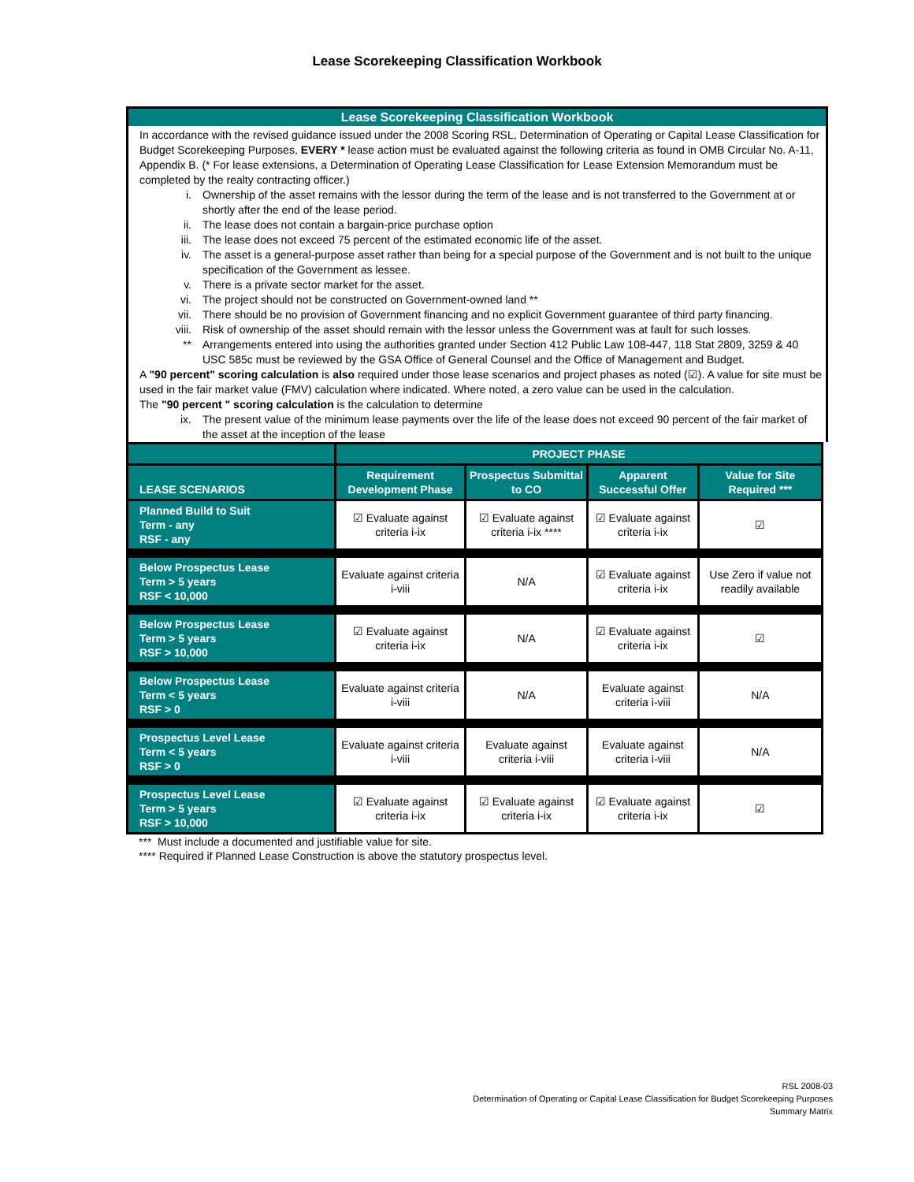Lease Scorekeeping Classification Workbook
Lease Scorekeeping Classification Workbook
In accordance with the revised guidance issued under the 2008 Scoring RSL, Determination of Operating or Capital Lease Classification for Budget Scorekeeping Purposes, EVERY * lease action must be evaluated against the following criteria as found in OMB Circular No. A-11, Appendix B. (* For lease extensions, a Determination of Operating Lease Classification for Lease Extension Memorandum must be completed by the realty contracting officer.)
i. Ownership of the asset remains with the lessor during the term of the lease and is not transferred to the Government at or shortly after the end of the lease period.
ii. The lease does not contain a bargain-price purchase option
iii. The lease does not exceed 75 percent of the estimated economic life of the asset.
iv. The asset is a general-purpose asset rather than being for a special purpose of the Government and is not built to the unique specification of the Government as lessee.
v. There is a private sector market for the asset.
vi. The project should not be constructed on Government-owned land **
vii. There should be no provision of Government financing and no explicit Government guarantee of third party financing.
viii. Risk of ownership of the asset should remain with the lessor unless the Government was at fault for such losses.
** Arrangements entered into using the authorities granted under Section 412 Public Law 108-447, 118 Stat 2809, 3259 & 40 USC 585c must be reviewed by the GSA Office of General Counsel and the Office of Management and Budget.
A "90 percent" scoring calculation is also required under those lease scenarios and project phases as noted (☑). A value for site must be used in the fair market value (FMV) calculation where indicated. Where noted, a zero value can be used in the calculation.
The "90 percent " scoring calculation is the calculation to determine
ix. The present value of the minimum lease payments over the life of the lease does not exceed 90 percent of the fair market of the asset at the inception of the lease
| | PROJECT PHASE | | | |
| --- | --- | --- | --- | --- |
| LEASE SCENARIOS | Requirement Development Phase | Prospectus Submittal to CO | Apparent Successful Offer | Value for Site Required *** |
| Planned Build to Suit Term - any RSF - any | ☑ Evaluate against criteria i-ix | ☑ Evaluate against criteria i-ix **** | ☑ Evaluate against criteria i-ix | ☑ |
| Below Prospectus Lease Term > 5 years RSF < 10,000 | Evaluate against criteria i-viii | N/A | ☑ Evaluate against criteria i-ix | Use Zero if value not readily available |
| Below Prospectus Lease Term > 5 years RSF > 10,000 | ☑ Evaluate against criteria i-ix | N/A | ☑ Evaluate against criteria i-ix | ☑ |
| Below Prospectus Lease Term < 5 years RSF > 0 | Evaluate against criteria i-viii | N/A | Evaluate against criteria i-viii | N/A |
| Prospectus Level Lease Term < 5 years RSF > 0 | Evaluate against criteria i-viii | Evaluate against criteria i-viii | Evaluate against criteria i-viii | N/A |
| Prospectus Level Lease Term > 5 years RSF > 10,000 | ☑ Evaluate against criteria i-ix | ☑ Evaluate against criteria i-ix | ☑ Evaluate against criteria i-ix | ☑ |
*** Must include a documented and justifiable value for site.
**** Required if Planned Lease Construction is above the statutory prospectus level.
RSL 2008-03
Determination of Operating or Capital Lease Classification for Budget Scorekeeping Purposes
Summary Matrix